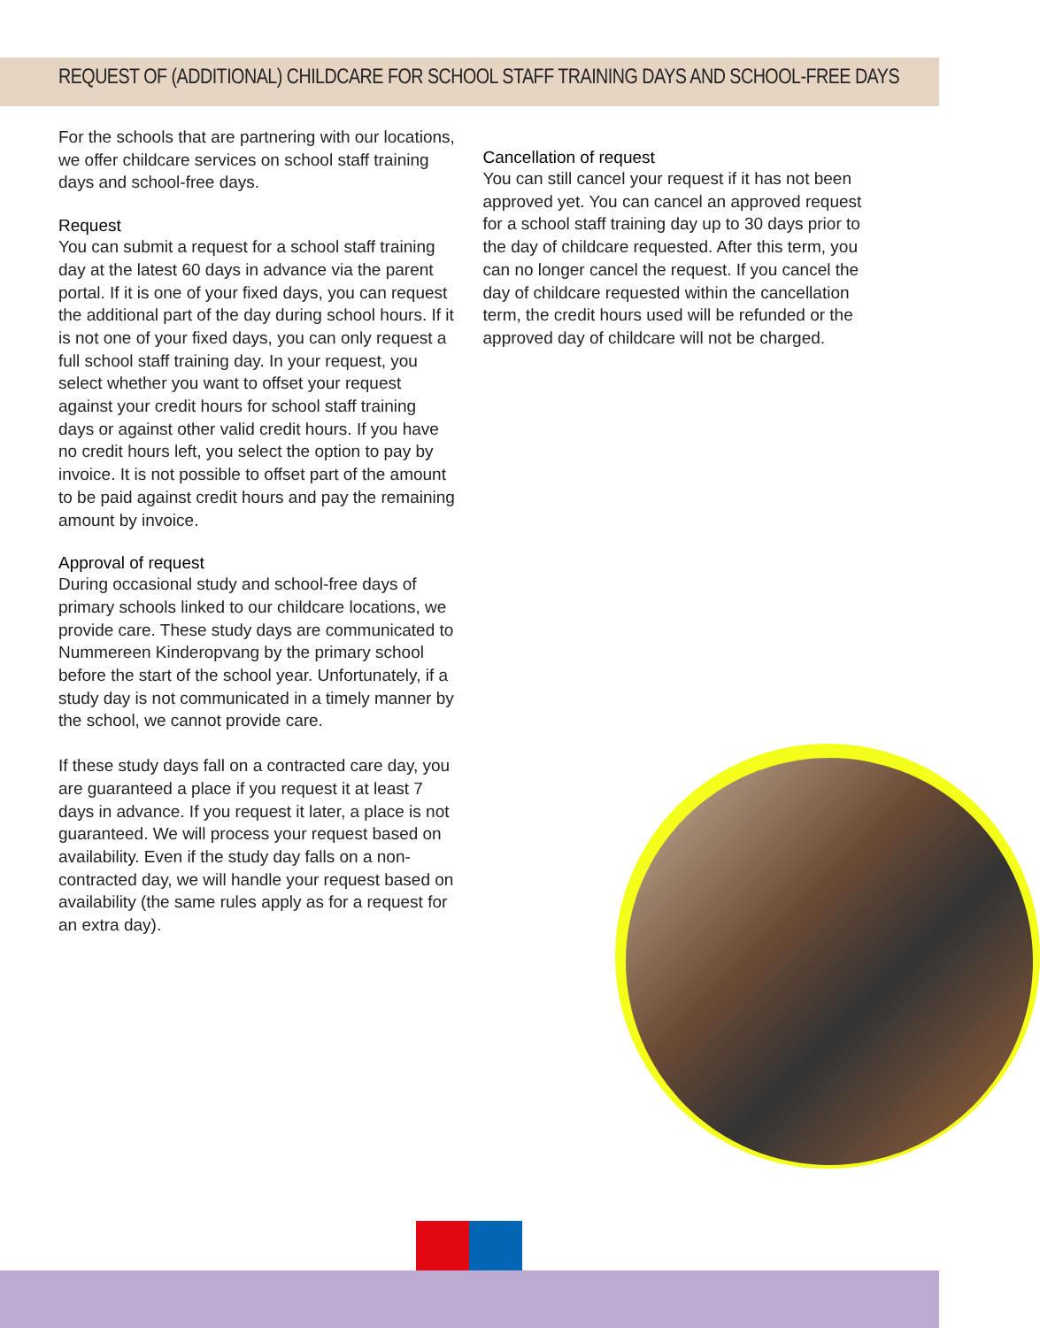REQUEST OF (ADDITIONAL) CHILDCARE FOR SCHOOL STAFF TRAINING DAYS AND SCHOOL-FREE DAYS
For the schools that are partnering with our locations, we offer childcare services on school staff training days and school-free days.
Request
You can submit a request for a school staff training day at the latest 60 days in advance via the parent portal. If it is one of your fixed days, you can request the additional part of the day during school hours. If it is not one of your fixed days, you can only request a full school staff training day. In your request, you select whether you want to offset your request against your credit hours for school staff training days or against other valid credit hours. If you have no credit hours left, you select the option to pay by invoice. It is not possible to offset part of the amount to be paid against credit hours and pay the remaining amount by invoice.
Approval of request
During occasional study and school-free days of primary schools linked to our childcare locations, we provide care. These study days are communicated to Nummereen Kinderopvang by the primary school before the start of the school year. Unfortunately, if a study day is not communicated in a timely manner by the school, we cannot provide care.
If these study days fall on a contracted care day, you are guaranteed a place if you request it at least 7 days in advance. If you request it later, a place is not guaranteed. We will process your request based on availability. Even if the study day falls on a non-contracted day, we will handle your request based on availability (the same rules apply as for a request for an extra day).
Cancellation of request
You can still cancel your request if it has not been approved yet. You can cancel an approved request for a school staff training day up to 30 days prior to the day of childcare requested. After this term, you can no longer cancel the request. If you cancel the day of childcare requested within the cancellation term, the credit hours used will be refunded or the approved day of childcare will not be charged.